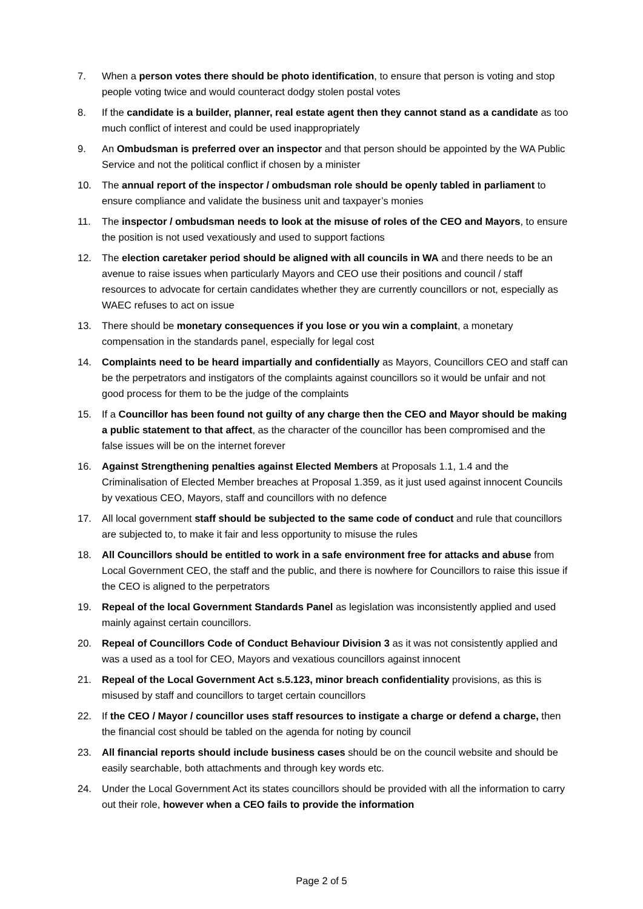7. When a person votes there should be photo identification, to ensure that person is voting and stop people voting twice and would counteract dodgy stolen postal votes
8. If the candidate is a builder, planner, real estate agent then they cannot stand as a candidate as too much conflict of interest and could be used inappropriately
9. An Ombudsman is preferred over an inspector and that person should be appointed by the WA Public Service and not the political conflict if chosen by a minister
10. The annual report of the inspector / ombudsman role should be openly tabled in parliament to ensure compliance and validate the business unit and taxpayer’s monies
11. The inspector / ombudsman needs to look at the misuse of roles of the CEO and Mayors, to ensure the position is not used vexatiously and used to support factions
12. The election caretaker period should be aligned with all councils in WA and there needs to be an avenue to raise issues when particularly Mayors and CEO use their positions and council / staff resources to advocate for certain candidates whether they are currently councillors or not, especially as WAEC refuses to act on issue
13. There should be monetary consequences if you lose or you win a complaint, a monetary compensation in the standards panel, especially for legal cost
14. Complaints need to be heard impartially and confidentially as Mayors, Councillors CEO and staff can be the perpetrators and instigators of the complaints against councillors so it would be unfair and not good process for them to be the judge of the complaints
15. If a Councillor has been found not guilty of any charge then the CEO and Mayor should be making a public statement to that affect, as the character of the councillor has been compromised and the false issues will be on the internet forever
16. Against Strengthening penalties against Elected Members at Proposals 1.1, 1.4 and the Criminalisation of Elected Member breaches at Proposal 1.359, as it just used against innocent Councils by vexatious CEO, Mayors, staff and councillors with no defence
17. All local government staff should be subjected to the same code of conduct and rule that councillors are subjected to, to make it fair and less opportunity to misuse the rules
18. All Councillors should be entitled to work in a safe environment free for attacks and abuse from Local Government CEO, the staff and the public, and there is nowhere for Councillors to raise this issue if the CEO is aligned to the perpetrators
19. Repeal of the local Government Standards Panel as legislation was inconsistently applied and used mainly against certain councillors.
20. Repeal of Councillors Code of Conduct Behaviour Division 3 as it was not consistently applied and was a used as a tool for CEO, Mayors and vexatious councillors against innocent
21. Repeal of the Local Government Act s.5.123, minor breach confidentiality provisions, as this is misused by staff and councillors to target certain councillors
22. If the CEO / Mayor / councillor uses staff resources to instigate a charge or defend a charge, then the financial cost should be tabled on the agenda for noting by council
23. All financial reports should include business cases should be on the council website and should be easily searchable, both attachments and through key words etc.
24. Under the Local Government Act its states councillors should be provided with all the information to carry out their role, however when a CEO fails to provide the information
Page 2 of 5